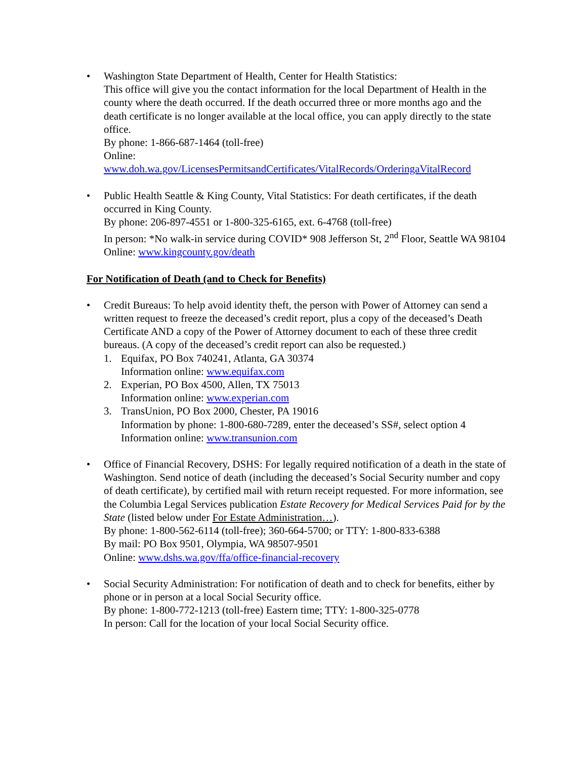• Washington State Department of Health, Center for Health Statistics:
This office will give you the contact information for the local Department of Health in the county where the death occurred. If the death occurred three or more months ago and the death certificate is no longer available at the local office, you can apply directly to the state office.
By phone: 1-866-687-1464 (toll-free)
Online:
www.doh.wa.gov/LicensesPermitsandCertificates/VitalRecords/OrderingaVitalRecord
• Public Health Seattle & King County, Vital Statistics: For death certificates, if the death occurred in King County.
By phone: 206-897-4551 or 1-800-325-6165, ext. 6-4768 (toll-free)
In person: *No walk-in service during COVID* 908 Jefferson St, 2<sup>nd</sup> Floor, Seattle WA 98104
Online: www.kingcounty.gov/death
For Notification of Death (and to Check for Benefits)
• Credit Bureaus: To help avoid identity theft, the person with Power of Attorney can send a written request to freeze the deceased’s credit report, plus a copy of the deceased’s Death Certificate AND a copy of the Power of Attorney document to each of these three credit bureaus. (A copy of the deceased’s credit report can also be requested.)
1. Equifax, PO Box 740241, Atlanta, GA 30374
Information online: www.equifax.com
2. Experian, PO Box 4500, Allen, TX 75013
Information online: www.experian.com
3. TransUnion, PO Box 2000, Chester, PA 19016
Information by phone: 1-800-680-7289, enter the deceased’s SS#, select option 4
Information online: www.transunion.com
• Office of Financial Recovery, DSHS: For legally required notification of a death in the state of Washington. Send notice of death (including the deceased’s Social Security number and copy of death certificate), by certified mail with return receipt requested. For more information, see the Columbia Legal Services publication Estate Recovery for Medical Services Paid for by the State (listed below under For Estate Administration…).
By phone: 1-800-562-6114 (toll-free); 360-664-5700; or TTY: 1-800-833-6388
By mail: PO Box 9501, Olympia, WA 98507-9501
Online: www.dshs.wa.gov/ffa/office-financial-recovery
• Social Security Administration: For notification of death and to check for benefits, either by phone or in person at a local Social Security office.
By phone: 1-800-772-1213 (toll-free) Eastern time; TTY: 1-800-325-0778
In person: Call for the location of your local Social Security office.